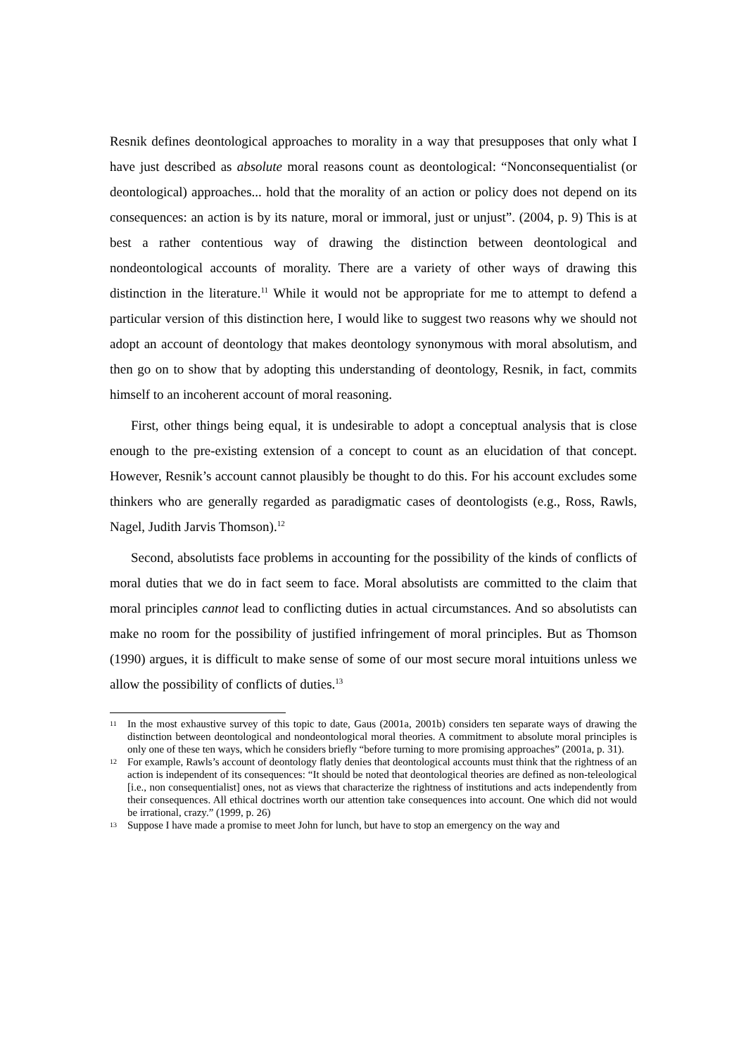Resnik defines deontological approaches to morality in a way that presupposes that only what I have just described as absolute moral reasons count as deontological: “Nonconsequentialist (or deontological) approaches... hold that the morality of an action or policy does not depend on its consequences: an action is by its nature, moral or immoral, just or unjust”. (2004, p. 9) This is at best a rather contentious way of drawing the distinction between deontological and nondeontological accounts of morality. There are a variety of other ways of drawing this distinction in the literature.<sup>11</sup> While it would not be appropriate for me to attempt to defend a particular version of this distinction here, I would like to suggest two reasons why we should not adopt an account of deontology that makes deontology synonymous with moral absolutism, and then go on to show that by adopting this understanding of deontology, Resnik, in fact, commits himself to an incoherent account of moral reasoning.
First, other things being equal, it is undesirable to adopt a conceptual analysis that is close enough to the pre-existing extension of a concept to count as an elucidation of that concept. However, Resnik’s account cannot plausibly be thought to do this. For his account excludes some thinkers who are generally regarded as paradigmatic cases of deontologists (e.g., Ross, Rawls, Nagel, Judith Jarvis Thomson).<sup>12</sup>
Second, absolutists face problems in accounting for the possibility of the kinds of conflicts of moral duties that we do in fact seem to face. Moral absolutists are committed to the claim that moral principles cannot lead to conflicting duties in actual circumstances. And so absolutists can make no room for the possibility of justified infringement of moral principles. But as Thomson (1990) argues, it is difficult to make sense of some of our most secure moral intuitions unless we allow the possibility of conflicts of duties.<sup>13</sup>
11 In the most exhaustive survey of this topic to date, Gaus (2001a, 2001b) considers ten separate ways of drawing the distinction between deontological and nondeontological moral theories. A commitment to absolute moral principles is only one of these ten ways, which he considers briefly “before turning to more promising approaches” (2001a, p. 31).
12 For example, Rawls’s account of deontology flatly denies that deontological accounts must think that the rightness of an action is independent of its consequences: “It should be noted that deontological theories are defined as non-teleological [i.e., non consequentialist] ones, not as views that characterize the rightness of institutions and acts independently from their consequences. All ethical doctrines worth our attention take consequences into account. One which did not would be irrational, crazy.” (1999, p. 26)
13 Suppose I have made a promise to meet John for lunch, but have to stop an emergency on the way and